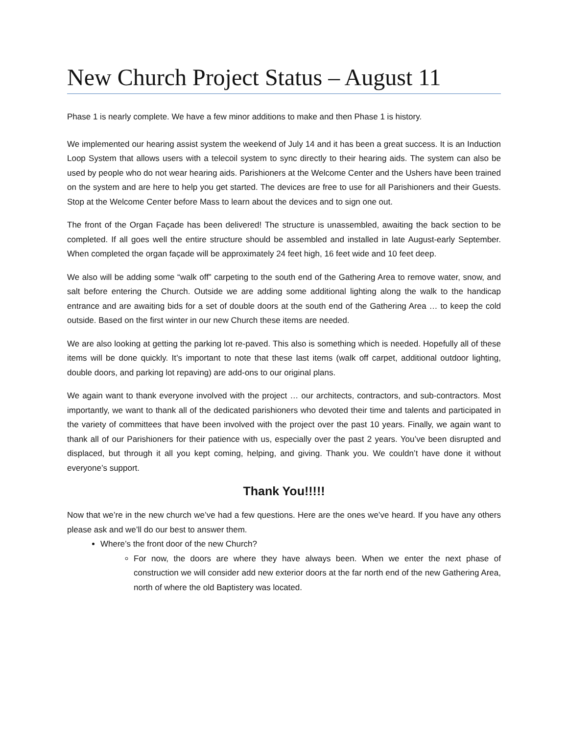New Church Project Status – August 11
Phase 1 is nearly complete. We have a few minor additions to make and then Phase 1 is history.
We implemented our hearing assist system the weekend of July 14 and it has been a great success. It is an Induction Loop System that allows users with a telecoil system to sync directly to their hearing aids. The system can also be used by people who do not wear hearing aids. Parishioners at the Welcome Center and the Ushers have been trained on the system and are here to help you get started. The devices are free to use for all Parishioners and their Guests. Stop at the Welcome Center before Mass to learn about the devices and to sign one out.
The front of the Organ Façade has been delivered! The structure is unassembled, awaiting the back section to be completed. If all goes well the entire structure should be assembled and installed in late August-early September. When completed the organ façade will be approximately 24 feet high, 16 feet wide and 10 feet deep.
We also will be adding some “walk off” carpeting to the south end of the Gathering Area to remove water, snow, and salt before entering the Church. Outside we are adding some additional lighting along the walk to the handicap entrance and are awaiting bids for a set of double doors at the south end of the Gathering Area … to keep the cold outside. Based on the first winter in our new Church these items are needed.
We are also looking at getting the parking lot re-paved. This also is something which is needed. Hopefully all of these items will be done quickly. It’s important to note that these last items (walk off carpet, additional outdoor lighting, double doors, and parking lot repaving) are add-ons to our original plans.
We again want to thank everyone involved with the project … our architects, contractors, and sub-contractors. Most importantly, we want to thank all of the dedicated parishioners who devoted their time and talents and participated in the variety of committees that have been involved with the project over the past 10 years. Finally, we again want to thank all of our Parishioners for their patience with us, especially over the past 2 years. You’ve been disrupted and displaced, but through it all you kept coming, helping, and giving. Thank you. We couldn’t have done it without everyone’s support.
Thank You!!!!!
Now that we’re in the new church we’ve had a few questions. Here are the ones we’ve heard. If you have any others please ask and we’ll do our best to answer them.
Where’s the front door of the new Church?
For now, the doors are where they have always been. When we enter the next phase of construction we will consider add new exterior doors at the far north end of the new Gathering Area, north of where the old Baptistery was located.